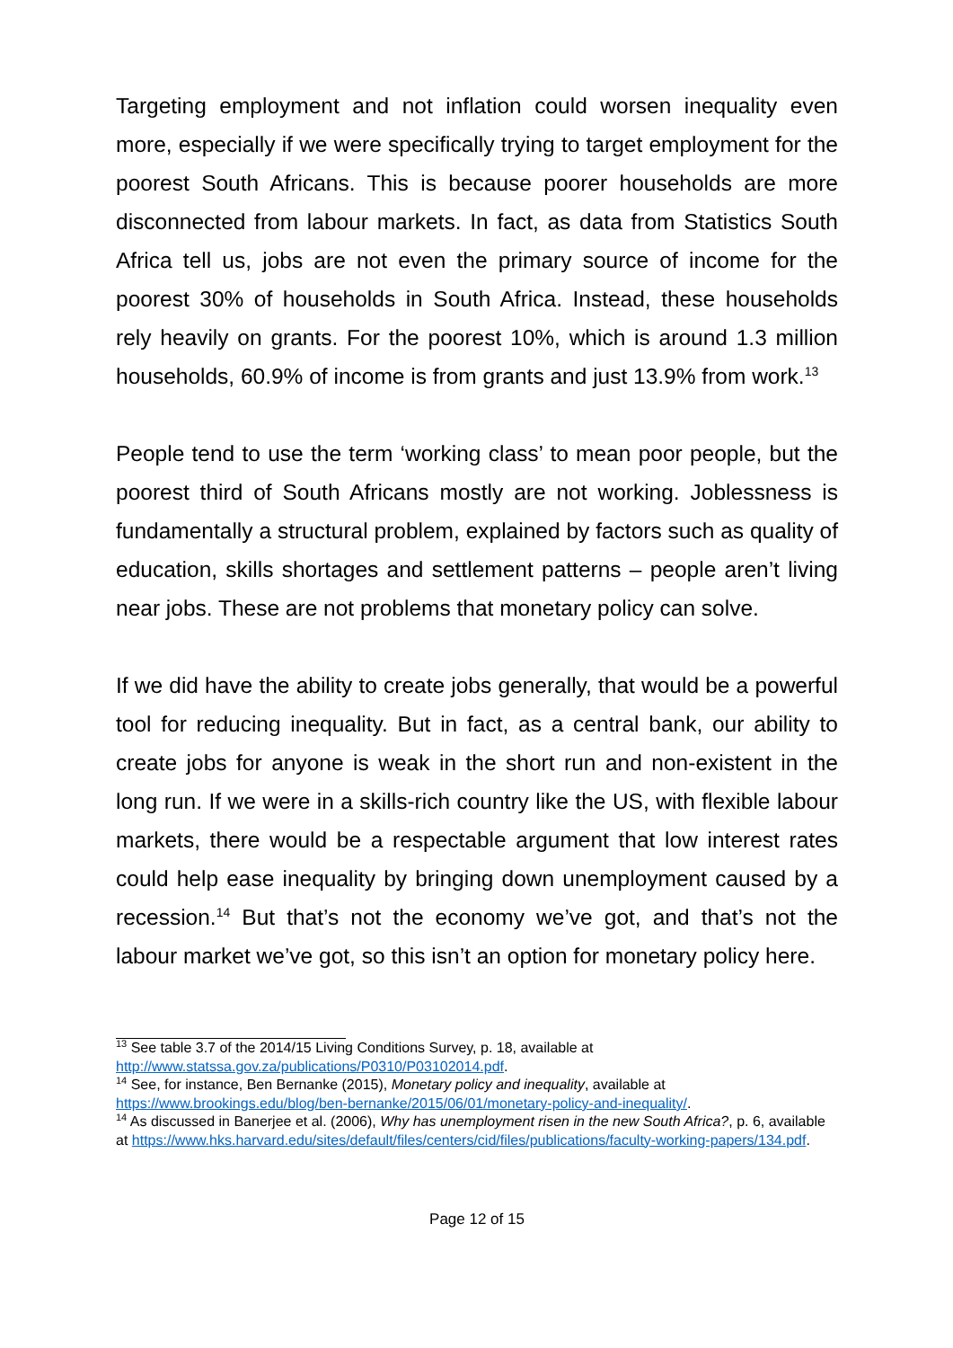Targeting employment and not inflation could worsen inequality even more, especially if we were specifically trying to target employment for the poorest South Africans. This is because poorer households are more disconnected from labour markets. In fact, as data from Statistics South Africa tell us, jobs are not even the primary source of income for the poorest 30% of households in South Africa. Instead, these households rely heavily on grants. For the poorest 10%, which is around 1.3 million households, 60.9% of income is from grants and just 13.9% from work.<sup>13</sup>
People tend to use the term ‘working class’ to mean poor people, but the poorest third of South Africans mostly are not working. Joblessness is fundamentally a structural problem, explained by factors such as quality of education, skills shortages and settlement patterns – people aren’t living near jobs. These are not problems that monetary policy can solve.
If we did have the ability to create jobs generally, that would be a powerful tool for reducing inequality. But in fact, as a central bank, our ability to create jobs for anyone is weak in the short run and non-existent in the long run. If we were in a skills-rich country like the US, with flexible labour markets, there would be a respectable argument that low interest rates could help ease inequality by bringing down unemployment caused by a recession.<sup>14</sup> But that’s not the economy we’ve got, and that’s not the labour market we’ve got, so this isn’t an option for monetary policy here.
<sup>13</sup> See table 3.7 of the 2014/15 Living Conditions Survey, p. 18, available at http://www.statssa.gov.za/publications/P0310/P03102014.pdf.
<sup>14</sup> See, for instance, Ben Bernanke (2015), Monetary policy and inequality, available at https://www.brookings.edu/blog/ben-bernanke/2015/06/01/monetary-policy-and-inequality/.
<sup>14</sup> As discussed in Banerjee et al. (2006), Why has unemployment risen in the new South Africa?, p. 6, available at https://www.hks.harvard.edu/sites/default/files/centers/cid/files/publications/faculty-working-papers/134.pdf.
Page 12 of 15